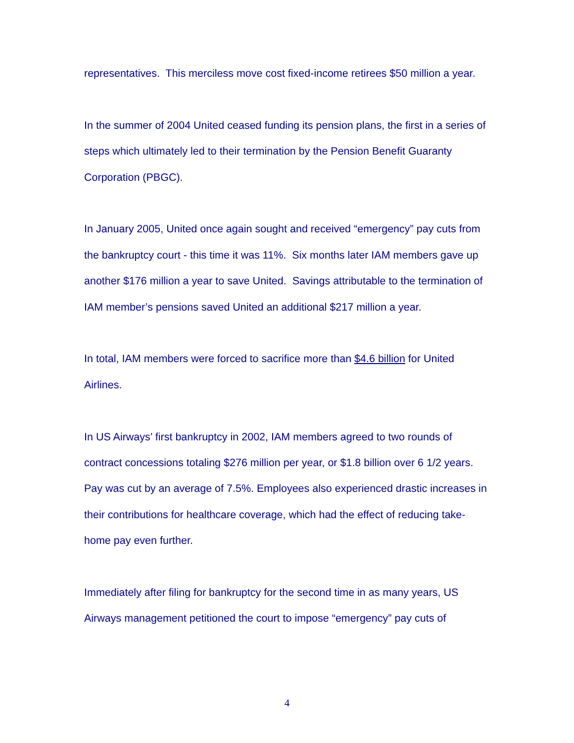representatives. This merciless move cost fixed-income retirees $50 million a year.
In the summer of 2004 United ceased funding its pension plans, the first in a series of steps which ultimately led to their termination by the Pension Benefit Guaranty Corporation (PBGC).
In January 2005, United once again sought and received “emergency” pay cuts from the bankruptcy court - this time it was 11%. Six months later IAM members gave up another $176 million a year to save United. Savings attributable to the termination of IAM member’s pensions saved United an additional $217 million a year.
In total, IAM members were forced to sacrifice more than $4.6 billion for United Airlines.
In US Airways’ first bankruptcy in 2002, IAM members agreed to two rounds of contract concessions totaling $276 million per year, or $1.8 billion over 6 1/2 years. Pay was cut by an average of 7.5%. Employees also experienced drastic increases in their contributions for healthcare coverage, which had the effect of reducing take-home pay even further.
Immediately after filing for bankruptcy for the second time in as many years, US Airways management petitioned the court to impose “emergency” pay cuts of
4